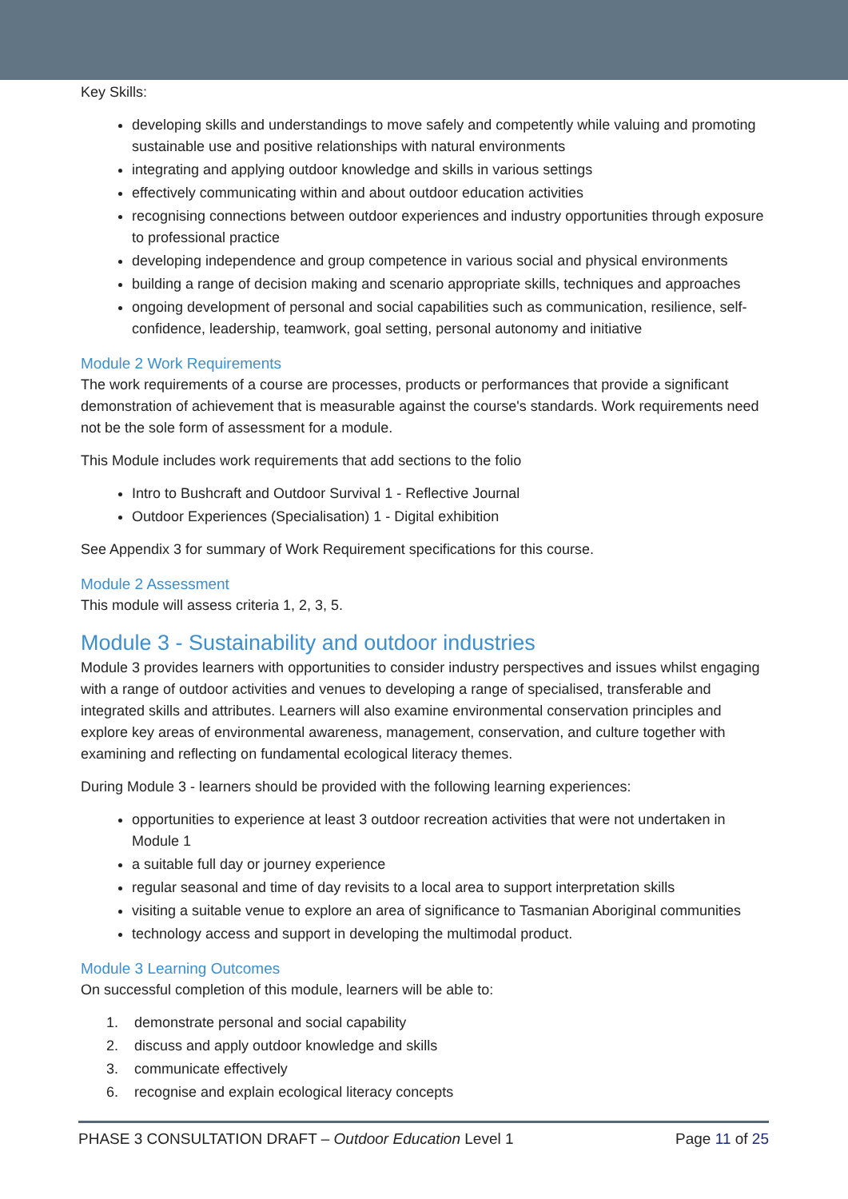Key Skills:
developing skills and understandings to move safely and competently while valuing and promoting sustainable use and positive relationships with natural environments
integrating and applying outdoor knowledge and skills in various settings
effectively communicating within and about outdoor education activities
recognising connections between outdoor experiences and industry opportunities through exposure to professional practice
developing independence and group competence in various social and physical environments
building a range of decision making and scenario appropriate skills, techniques and approaches
ongoing development of personal and social capabilities such as communication, resilience, self-confidence, leadership, teamwork, goal setting, personal autonomy and initiative
Module 2 Work Requirements
The work requirements of a course are processes, products or performances that provide a significant demonstration of achievement that is measurable against the course's standards. Work requirements need not be the sole form of assessment for a module.
This Module includes work requirements that add sections to the folio
Intro to Bushcraft and Outdoor Survival 1 - Reflective Journal
Outdoor Experiences (Specialisation) 1 - Digital exhibition
See Appendix 3 for summary of Work Requirement specifications for this course.
Module 2 Assessment
This module will assess criteria 1, 2, 3, 5.
Module 3 - Sustainability and outdoor industries
Module 3 provides learners with opportunities to consider industry perspectives and issues whilst engaging with a range of outdoor activities and venues to developing a range of specialised, transferable and integrated skills and attributes. Learners will also examine environmental conservation principles and explore key areas of environmental awareness, management, conservation, and culture together with examining and reflecting on fundamental ecological literacy themes.
During Module 3 - learners should be provided with the following learning experiences:
opportunities to experience at least 3 outdoor recreation activities that were not undertaken in Module 1
a suitable full day or journey experience
regular seasonal and time of day revisits to a local area to support interpretation skills
visiting a suitable venue to explore an area of significance to Tasmanian Aboriginal communities
technology access and support in developing the multimodal product.
Module 3 Learning Outcomes
On successful completion of this module, learners will be able to:
1. demonstrate personal and social capability
2. discuss and apply outdoor knowledge and skills
3. communicate effectively
6. recognise and explain ecological literacy concepts
PHASE 3 CONSULTATION DRAFT – Outdoor Education Level 1 Page 11 of 25